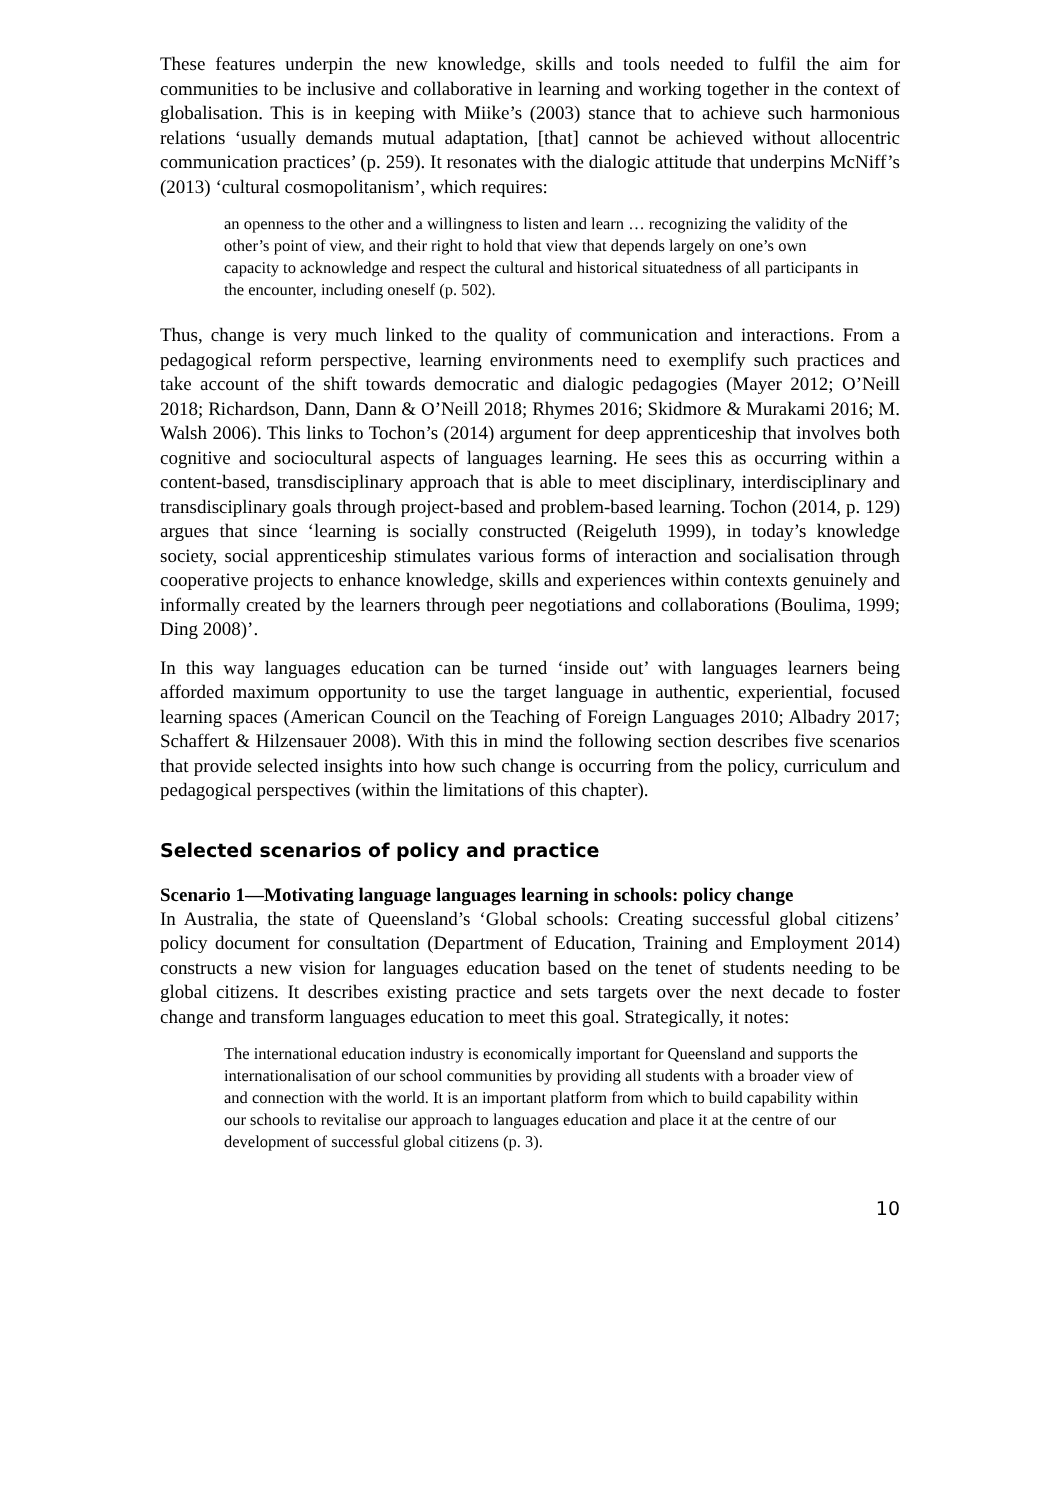These features underpin the new knowledge, skills and tools needed to fulfil the aim for communities to be inclusive and collaborative in learning and working together in the context of globalisation. This is in keeping with Miike’s (2003) stance that to achieve such harmonious relations ‘usually demands mutual adaptation, [that] cannot be achieved without allocentric communication practices’ (p. 259). It resonates with the dialogic attitude that underpins McNiff’s (2013) ‘cultural cosmopolitanism’, which requires:
an openness to the other and a willingness to listen and learn … recognizing the validity of the other’s point of view, and their right to hold that view that depends largely on one’s own capacity to acknowledge and respect the cultural and historical situatedness of all participants in the encounter, including oneself (p. 502).
Thus, change is very much linked to the quality of communication and interactions. From a pedagogical reform perspective, learning environments need to exemplify such practices and take account of the shift towards democratic and dialogic pedagogies (Mayer 2012; O’Neill 2018; Richardson, Dann, Dann & O’Neill 2018; Rhymes 2016; Skidmore & Murakami 2016; M. Walsh 2006). This links to Tochon’s (2014) argument for deep apprenticeship that involves both cognitive and sociocultural aspects of languages learning. He sees this as occurring within a content-based, transdisciplinary approach that is able to meet disciplinary, interdisciplinary and transdisciplinary goals through project-based and problem-based learning. Tochon (2014, p. 129) argues that since ‘learning is socially constructed (Reigeluth 1999), in today’s knowledge society, social apprenticeship stimulates various forms of interaction and socialisation through cooperative projects to enhance knowledge, skills and experiences within contexts genuinely and informally created by the learners through peer negotiations and collaborations (Boulima, 1999; Ding 2008)’.
In this way languages education can be turned ‘inside out’ with languages learners being afforded maximum opportunity to use the target language in authentic, experiential, focused learning spaces (American Council on the Teaching of Foreign Languages 2010; Albadry 2017; Schaffert & Hilzensauer 2008). With this in mind the following section describes five scenarios that provide selected insights into how such change is occurring from the policy, curriculum and pedagogical perspectives (within the limitations of this chapter).
Selected scenarios of policy and practice
Scenario 1—Motivating language languages learning in schools: policy change
In Australia, the state of Queensland’s ‘Global schools: Creating successful global citizens’ policy document for consultation (Department of Education, Training and Employment 2014) constructs a new vision for languages education based on the tenet of students needing to be global citizens. It describes existing practice and sets targets over the next decade to foster change and transform languages education to meet this goal. Strategically, it notes:
The international education industry is economically important for Queensland and supports the internationalisation of our school communities by providing all students with a broader view of and connection with the world. It is an important platform from which to build capability within our schools to revitalise our approach to languages education and place it at the centre of our development of successful global citizens (p. 3).
10